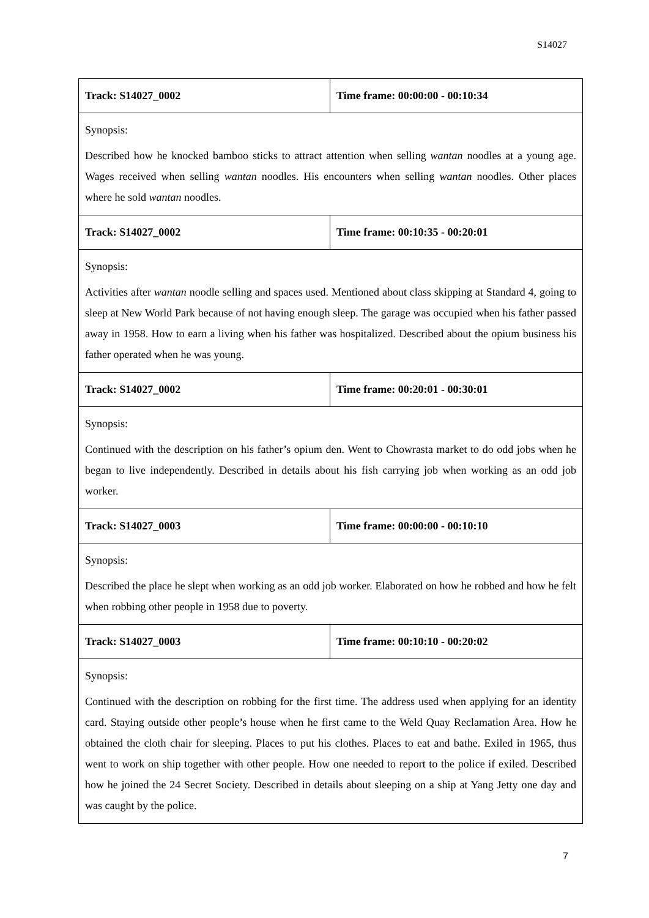S14027
| Track: S14027_0002 | Time frame: 00:00:00 - 00:10:34 |
| Synopsis: Described how he knocked bamboo sticks to attract attention when selling wantan noodles at a young age. Wages received when selling wantan noodles. His encounters when selling wantan noodles. Other places where he sold wantan noodles. | |
| Track: S14027_0002 | Time frame: 00:10:35 - 00:20:01 |
| Synopsis: Activities after wantan noodle selling and spaces used. Mentioned about class skipping at Standard 4, going to sleep at New World Park because of not having enough sleep. The garage was occupied when his father passed away in 1958. How to earn a living when his father was hospitalized. Described about the opium business his father operated when he was young. | |
| Track: S14027_0002 | Time frame: 00:20:01 - 00:30:01 |
| Synopsis: Continued with the description on his father’s opium den. Went to Chowrasta market to do odd jobs when he began to live independently. Described in details about his fish carrying job when working as an odd job worker. | |
| Track: S14027_0003 | Time frame: 00:00:00 - 00:10:10 |
| Synopsis: Described the place he slept when working as an odd job worker. Elaborated on how he robbed and how he felt when robbing other people in 1958 due to poverty. | |
| Track: S14027_0003 | Time frame: 00:10:10 - 00:20:02 |
| Synopsis: Continued with the description on robbing for the first time. The address used when applying for an identity card. Staying outside other people’s house when he first came to the Weld Quay Reclamation Area. How he obtained the cloth chair for sleeping. Places to put his clothes. Places to eat and bathe. Exiled in 1965, thus went to work on ship together with other people. How one needed to report to the police if exiled. Described how he joined the 24 Secret Society. Described in details about sleeping on a ship at Yang Jetty one day and was caught by the police. | |
7